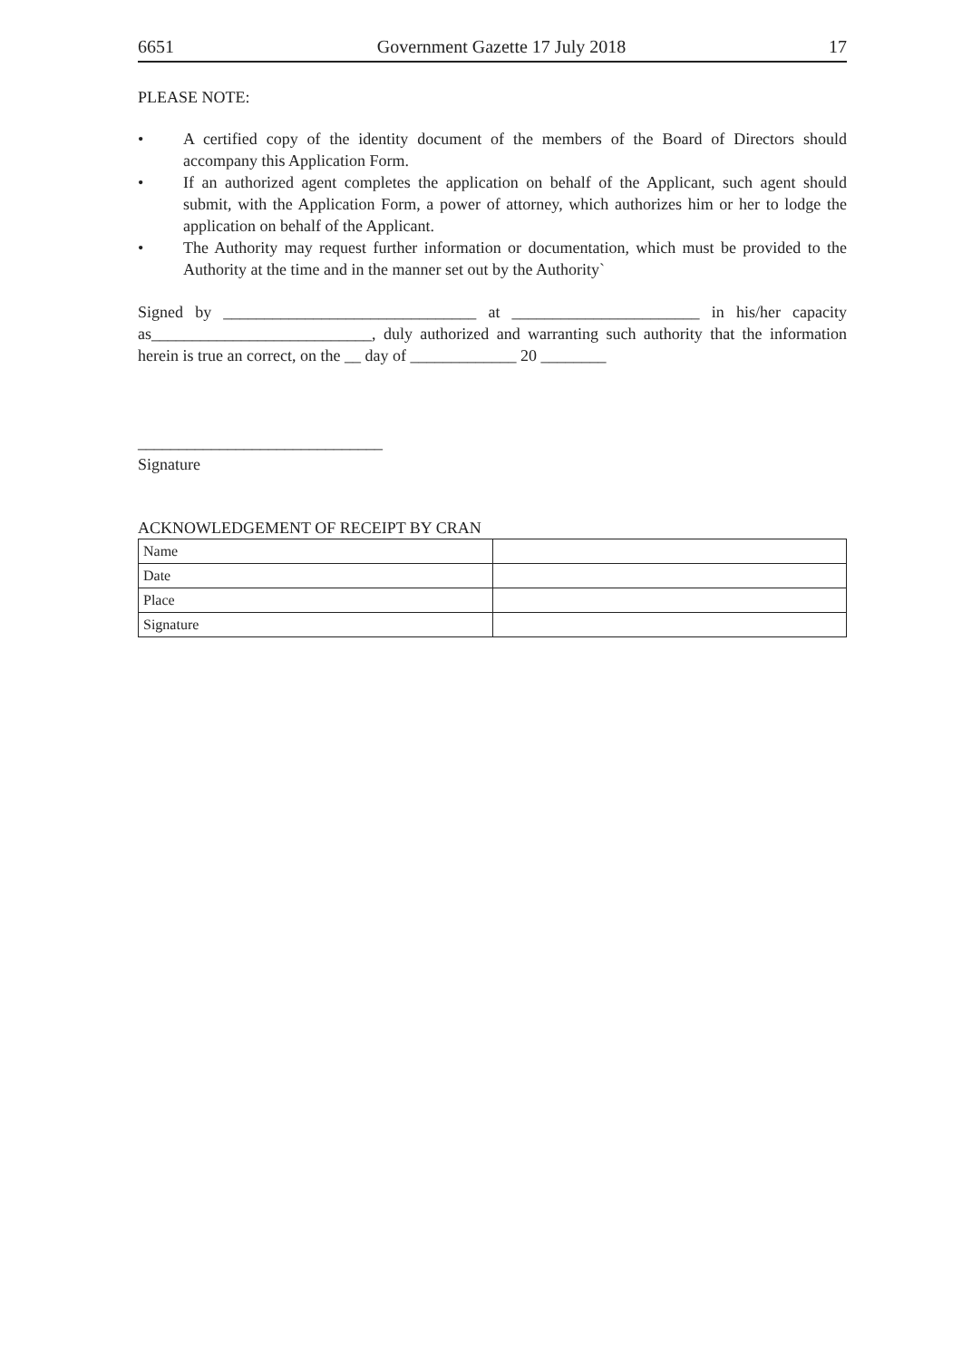6651 Government Gazette 17 July 2018 17
PLEASE NOTE:
• A certified copy of the identity document of the members of the Board of Directors should accompany this Application Form.
• If an authorized agent completes the application on behalf of the Applicant, such agent should submit, with the Application Form, a power of attorney, which authorizes him or her to lodge the application on behalf of the Applicant.
• The Authority may request further information or documentation, which must be provided to the Authority at the time and in the manner set out by the Authority`
Signed by _______________________________ at _______________________ in his/her capacity as___________________________, duly authorized and warranting such authority that the information herein is true an correct, on the __ day of _____________ 20 ________
______________________________
Signature
ACKNOWLEDGEMENT OF RECEIPT BY CRAN
| Name | |
| Date | |
| Place | |
| Signature | |